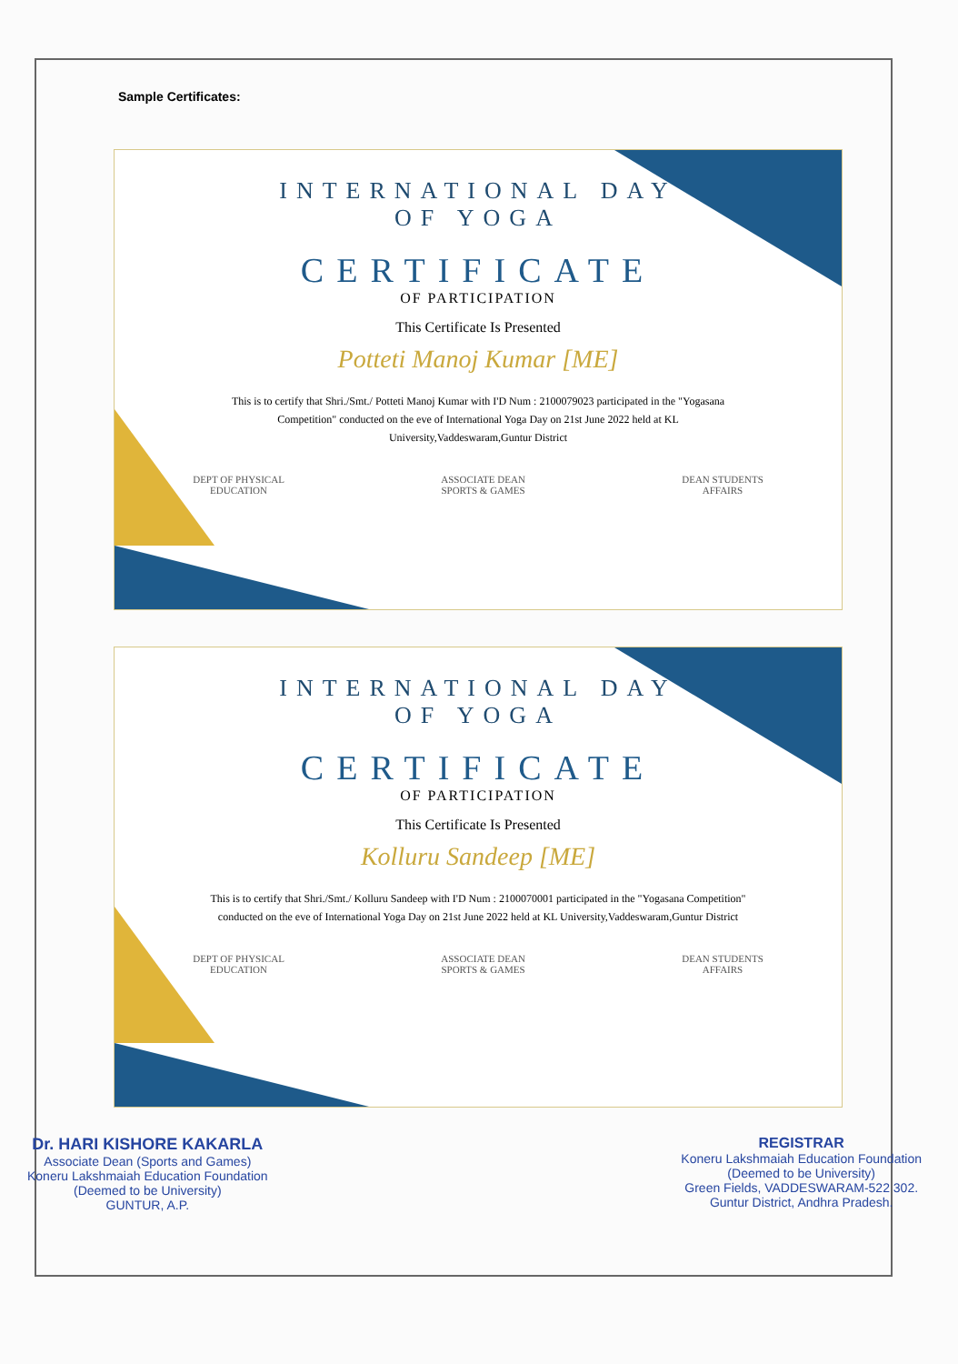Sample Certificates:
INTERNATIONAL DAY
OF YOGA
CERTIFICATE
OF PARTICIPATION
This Certificate Is Presented
Potteti Manoj Kumar [ME]
This is to certify that Shri./Smt./ Potteti Manoj Kumar with I'D Num : 2100079023 participated in the "Yogasana Competition" conducted on the eve of International Yoga Day on 21st June 2022 held at KL University,Vaddeswaram,Guntur District
DEPT OF PHYSICAL
EDUCATION
ASSOCIATE DEAN
SPORTS & GAMES
DEAN STUDENTS
AFFAIRS
INTERNATIONAL DAY
OF YOGA
CERTIFICATE
OF PARTICIPATION
This Certificate Is Presented
Kolluru Sandeep [ME]
This is to certify that Shri./Smt./ Kolluru Sandeep with I'D Num : 2100070001 participated in the "Yogasana Competition" conducted on the eve of International Yoga Day on 21st June 2022 held at KL University,Vaddeswaram,Guntur District
DEPT OF PHYSICAL
EDUCATION
ASSOCIATE DEAN
SPORTS & GAMES
DEAN STUDENTS
AFFAIRS
Dr. HARI KISHORE KAKARLA
Associate Dean (Sports and Games)
Koneru Lakshmaiah Education Foundation
(Deemed to be University)
GUNTUR, A.P.
REGISTRAR
Koneru Lakshmaiah Education Foundation
(Deemed to be University)
Green Fields, VADDESWARAM-522 302.
Guntur District, Andhra Pradesh.